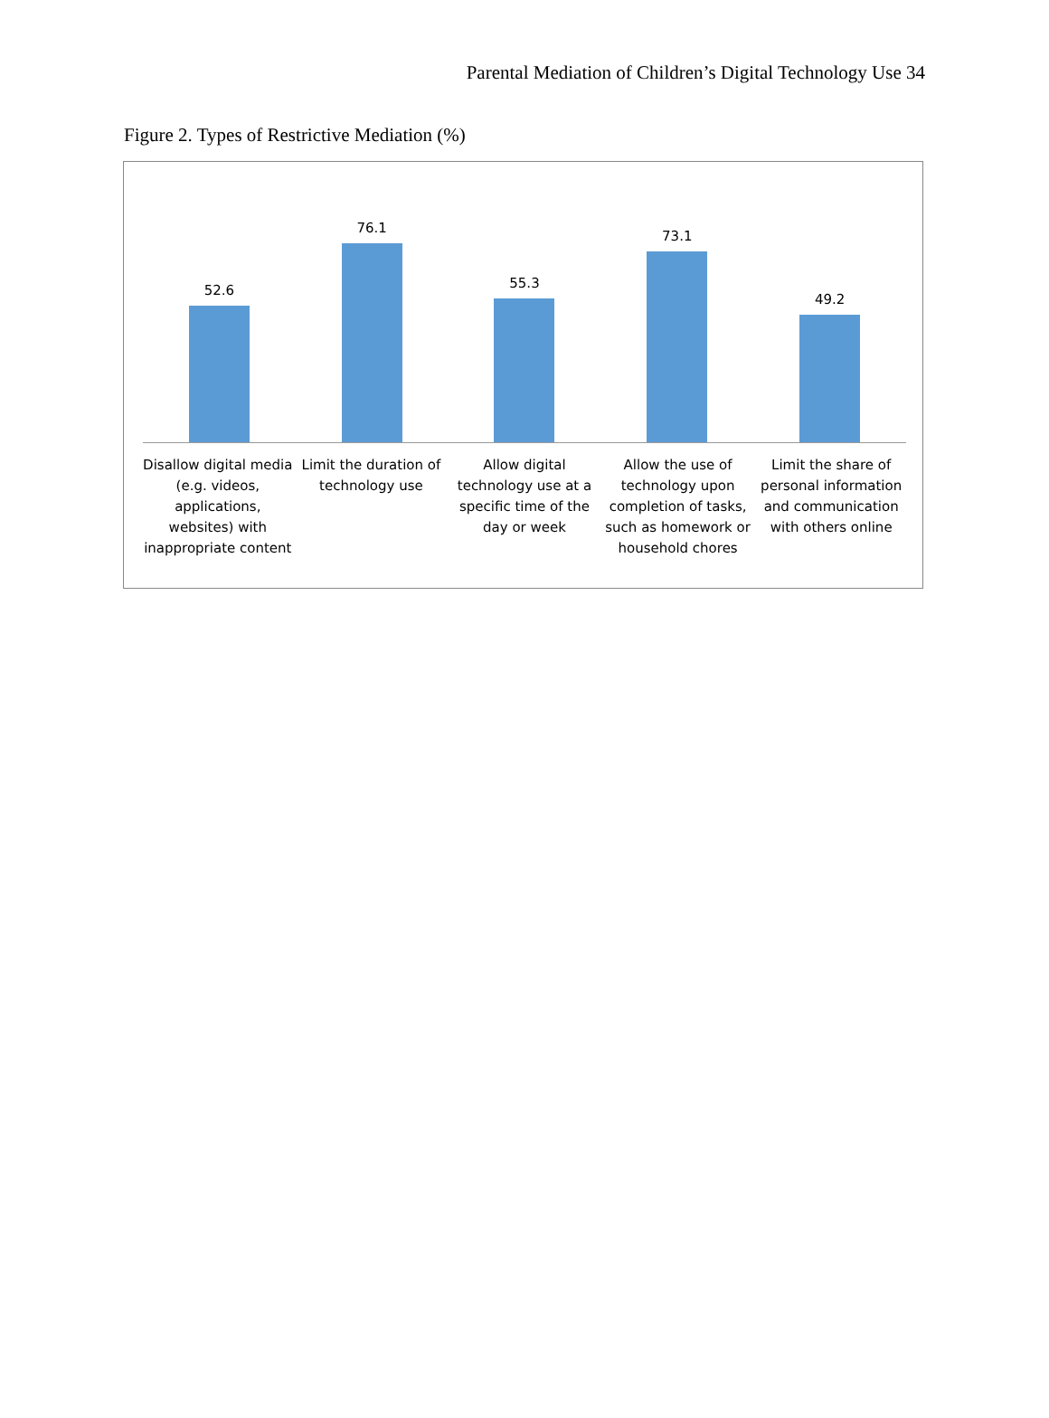Parental Mediation of Children’s Digital Technology Use 34
Figure 2. Types of Restrictive Mediation (%)
52.6
76.1
55.3
73.1
49.2
Disallow digital media (e.g. videos, applications, websites) with inappropriate content
Limit the duration of technology use
Allow digital technology use at a specific time of the day or week
Allow the use of technology upon completion of tasks, such as homework or household chores
Limit the share of personal information and communication with others online